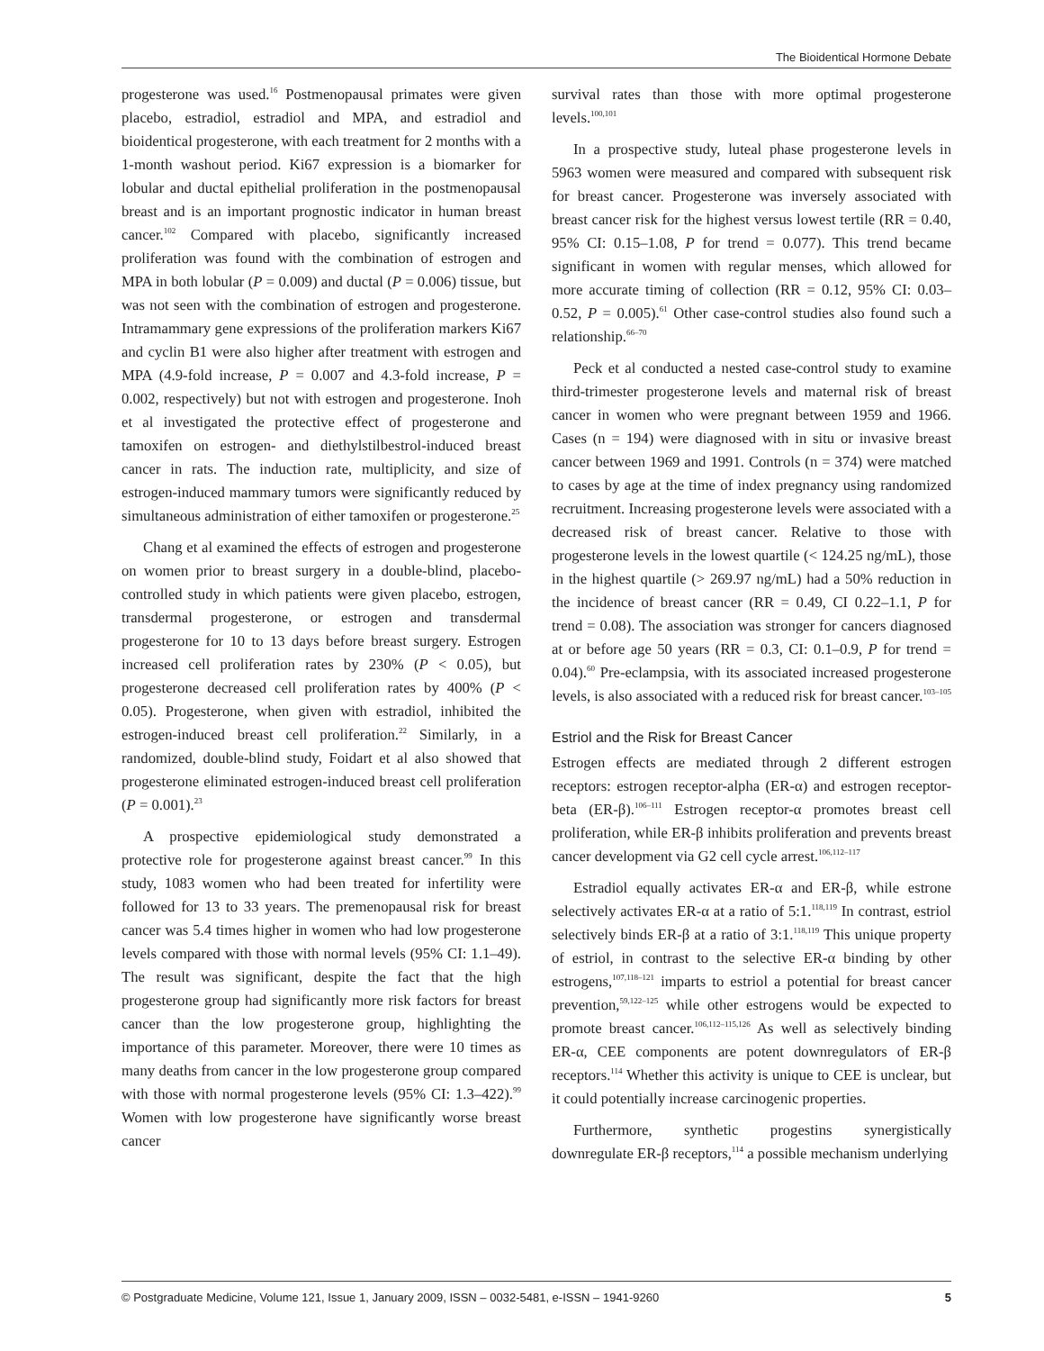The Bioidentical Hormone Debate
progesterone was used.<sup>16</sup> Postmenopausal primates were given placebo, estradiol, estradiol and MPA, and estradiol and bioidentical progesterone, with each treatment for 2 months with a 1-month washout period. Ki67 expression is a biomarker for lobular and ductal epithelial proliferation in the postmenopausal breast and is an important prognostic indicator in human breast cancer.<sup>102</sup> Compared with placebo, significantly increased proliferation was found with the combination of estrogen and MPA in both lobular (P = 0.009) and ductal (P = 0.006) tissue, but was not seen with the combination of estrogen and progesterone. Intramammary gene expressions of the proliferation markers Ki67 and cyclin B1 were also higher after treatment with estrogen and MPA (4.9-fold increase, P = 0.007 and 4.3-fold increase, P = 0.002, respectively) but not with estrogen and progesterone. Inoh et al investigated the protective effect of progesterone and tamoxifen on estrogen- and diethylstilbestrol-induced breast cancer in rats. The induction rate, multiplicity, and size of estrogen-induced mammary tumors were significantly reduced by simultaneous administration of either tamoxifen or progesterone.<sup>25</sup>
Chang et al examined the effects of estrogen and progesterone on women prior to breast surgery in a double-blind, placebo-controlled study in which patients were given placebo, estrogen, transdermal progesterone, or estrogen and transdermal progesterone for 10 to 13 days before breast surgery. Estrogen increased cell proliferation rates by 230% (P < 0.05), but progesterone decreased cell proliferation rates by 400% (P < 0.05). Progesterone, when given with estradiol, inhibited the estrogen-induced breast cell proliferation.<sup>22</sup> Similarly, in a randomized, double-blind study, Foidart et al also showed that progesterone eliminated estrogen-induced breast cell proliferation (P = 0.001).<sup>23</sup>
A prospective epidemiological study demonstrated a protective role for progesterone against breast cancer.<sup>99</sup> In this study, 1083 women who had been treated for infertility were followed for 13 to 33 years. The premenopausal risk for breast cancer was 5.4 times higher in women who had low progesterone levels compared with those with normal levels (95% CI: 1.1–49). The result was significant, despite the fact that the high progesterone group had significantly more risk factors for breast cancer than the low progesterone group, highlighting the importance of this parameter. Moreover, there were 10 times as many deaths from cancer in the low progesterone group compared with those with normal progesterone levels (95% CI: 1.3–422).<sup>99</sup> Women with low progesterone have significantly worse breast cancer
survival rates than those with more optimal progesterone levels.<sup>100,101</sup>
In a prospective study, luteal phase progesterone levels in 5963 women were measured and compared with subsequent risk for breast cancer. Progesterone was inversely associated with breast cancer risk for the highest versus lowest tertile (RR = 0.40, 95% CI: 0.15–1.08, P for trend = 0.077). This trend became significant in women with regular menses, which allowed for more accurate timing of collection (RR = 0.12, 95% CI: 0.03–0.52, P = 0.005).<sup>61</sup> Other case-control studies also found such a relationship.<sup>66–70</sup>
Peck et al conducted a nested case-control study to examine third-trimester progesterone levels and maternal risk of breast cancer in women who were pregnant between 1959 and 1966. Cases (n = 194) were diagnosed with in situ or invasive breast cancer between 1969 and 1991. Controls (n = 374) were matched to cases by age at the time of index pregnancy using randomized recruitment. Increasing progesterone levels were associated with a decreased risk of breast cancer. Relative to those with progesterone levels in the lowest quartile (< 124.25 ng/mL), those in the highest quartile (> 269.97 ng/mL) had a 50% reduction in the incidence of breast cancer (RR = 0.49, CI 0.22–1.1, P for trend = 0.08). The association was stronger for cancers diagnosed at or before age 50 years (RR = 0.3, CI: 0.1–0.9, P for trend = 0.04).<sup>60</sup> Pre-eclampsia, with its associated increased progesterone levels, is also associated with a reduced risk for breast cancer.<sup>103–105</sup>
Estriol and the Risk for Breast Cancer
Estrogen effects are mediated through 2 different estrogen receptors: estrogen receptor-alpha (ER-α) and estrogen receptor-beta (ER-β).<sup>106–111</sup> Estrogen receptor-α promotes breast cell proliferation, while ER-β inhibits proliferation and prevents breast cancer development via G2 cell cycle arrest.<sup>106,112–117</sup>
Estradiol equally activates ER-α and ER-β, while estrone selectively activates ER-α at a ratio of 5:1.<sup>118,119</sup> In contrast, estriol selectively binds ER-β at a ratio of 3:1.<sup>118,119</sup> This unique property of estriol, in contrast to the selective ER-α binding by other estrogens,<sup>107,118–121</sup> imparts to estriol a potential for breast cancer prevention,<sup>59,122–125</sup> while other estrogens would be expected to promote breast cancer.<sup>106,112–115,126</sup> As well as selectively binding ER-α, CEE components are potent downregulators of ER-β receptors.<sup>114</sup> Whether this activity is unique to CEE is unclear, but it could potentially increase carcinogenic properties.
Furthermore, synthetic progestins synergistically downregulate ER-β receptors,<sup>114</sup> a possible mechanism underlying
© Postgraduate Medicine, Volume 121, Issue 1, January 2009, ISSN – 0032-5481, e-ISSN – 1941-9260 5